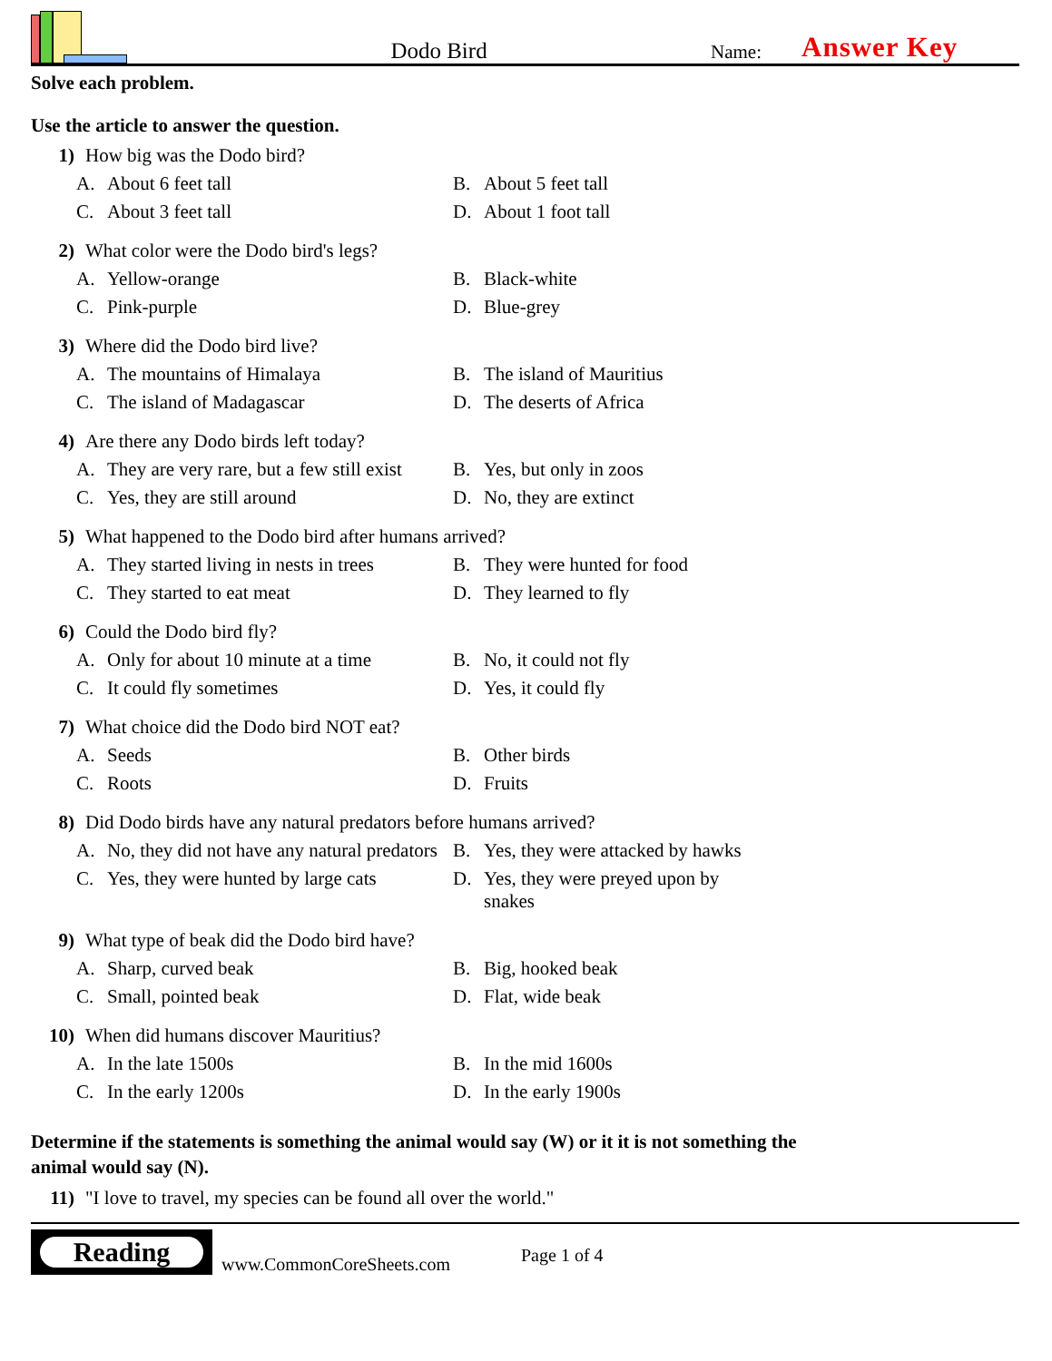Dodo Bird
Name:
Answer Key
Solve each problem.
Use the article to answer the question.
1) How big was the Dodo bird?
A. About 6 feet tall
B. About 5 feet tall
C. About 3 feet tall
D. About 1 foot tall
2) What color were the Dodo bird's legs?
A. Yellow-orange
B. Black-white
C. Pink-purple
D. Blue-grey
3) Where did the Dodo bird live?
A. The mountains of Himalaya
B. The island of Mauritius
C. The island of Madagascar
D. The deserts of Africa
4) Are there any Dodo birds left today?
A. They are very rare, but a few still exist
B. Yes, but only in zoos
C. Yes, they are still around
D. No, they are extinct
5) What happened to the Dodo bird after humans arrived?
A. They started living in nests in trees
B. They were hunted for food
C. They started to eat meat
D. They learned to fly
6) Could the Dodo bird fly?
A. Only for about 10 minute at a time
B. No, it could not fly
C. It could fly sometimes
D. Yes, it could fly
7) What choice did the Dodo bird NOT eat?
A. Seeds
B. Other birds
C. Roots
D. Fruits
8) Did Dodo birds have any natural predators before humans arrived?
A. No, they did not have any natural predators
B. Yes, they were attacked by hawks
C. Yes, they were hunted by large cats
D. Yes, they were preyed upon by snakes
9) What type of beak did the Dodo bird have?
A. Sharp, curved beak
B. Big, hooked beak
C. Small, pointed beak
D. Flat, wide beak
10) When did humans discover Mauritius?
A. In the late 1500s
B. In the mid 1600s
C. In the early 1200s
D. In the early 1900s
Determine if the statements is something the animal would say (W) or it it is not something the animal would say (N).
11) "I love to travel, my species can be found all over the world."
Reading
www.CommonCoreSheets.com
Page 1 of 4